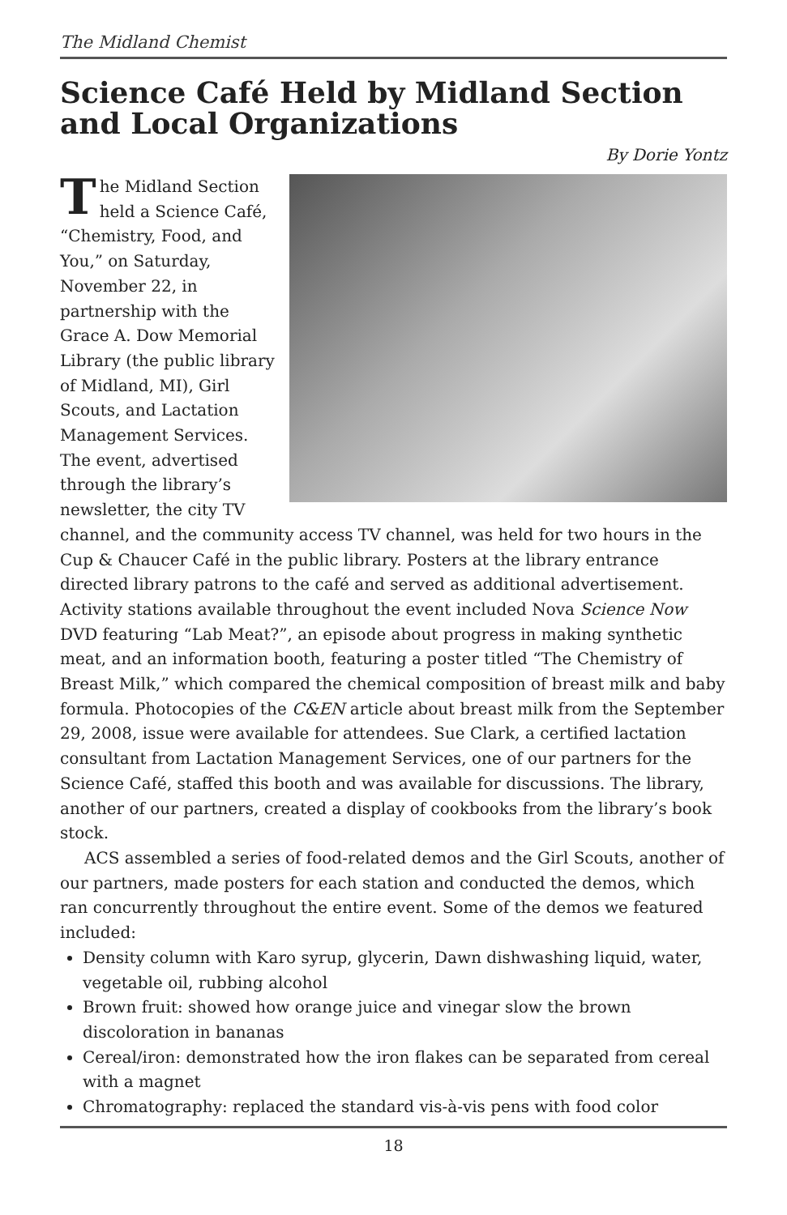The Midland Chemist
Science Café Held by Midland Section and Local Organizations
By Dorie Yontz
The Midland Section held a Science Café, “Chemistry, Food, and You,” on Saturday, November 22, in partnership with the Grace A. Dow Memorial Library (the public library of Midland, MI), Girl Scouts, and Lactation Management Services. The event, advertised through the library’s newsletter, the city TV channel, and the community access TV channel, was held for two hours in the Cup & Chaucer Café in the public library. Posters at the library entrance directed library patrons to the café and served as additional advertisement. Activity stations available throughout the event included Nova Science Now DVD featuring “Lab Meat?”, an episode about progress in making synthetic meat, and an information booth, featuring a poster titled “The Chemistry of Breast Milk,” which compared the chemical composition of breast milk and baby formula. Photocopies of the C&EN article about breast milk from the September 29, 2008, issue were available for attendees. Sue Clark, a certified lactation consultant from Lactation Management Services, one of our partners for the Science Café, staffed this booth and was available for discussions. The library, another of our partners, created a display of cookbooks from the library’s book stock.
ACS assembled a series of food-related demos and the Girl Scouts, another of our partners, made posters for each station and conducted the demos, which ran concurrently throughout the entire event. Some of the demos we featured included:
Density column with Karo syrup, glycerin, Dawn dishwashing liquid, water, vegetable oil, rubbing alcohol
Brown fruit: showed how orange juice and vinegar slow the brown discoloration in bananas
Cereal/iron: demonstrated how the iron flakes can be separated from cereal with a magnet
Chromatography: replaced the standard vis-à-vis pens with food color
18